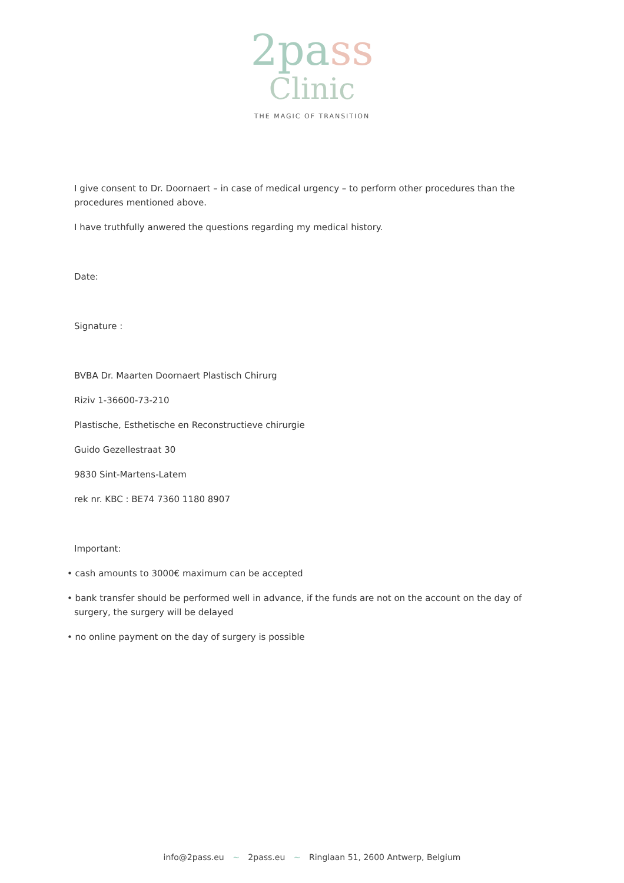2pass
Clinic
THE MAGIC OF TRANSITION
I give consent to Dr. Doornaert – in case of medical urgency – to perform other procedures than the procedures mentioned above.
I have truthfully anwered the questions regarding my medical history.
Date:
Signature :
BVBA Dr. Maarten Doornaert Plastisch Chirurg
Riziv 1-36600-73-210
Plastische, Esthetische en Reconstructieve chirurgie
Guido Gezellestraat 30
9830 Sint-Martens-Latem
rek nr. KBC : BE74 7360 1180 8907
Important:
• cash amounts to 3000€ maximum can be accepted
• bank transfer should be performed well in advance, if the funds are not on the account on the day of surgery, the surgery will be delayed
• no online payment on the day of surgery is possible
info@2pass.eu ~ 2pass.eu ~ Ringlaan 51, 2600 Antwerp, Belgium